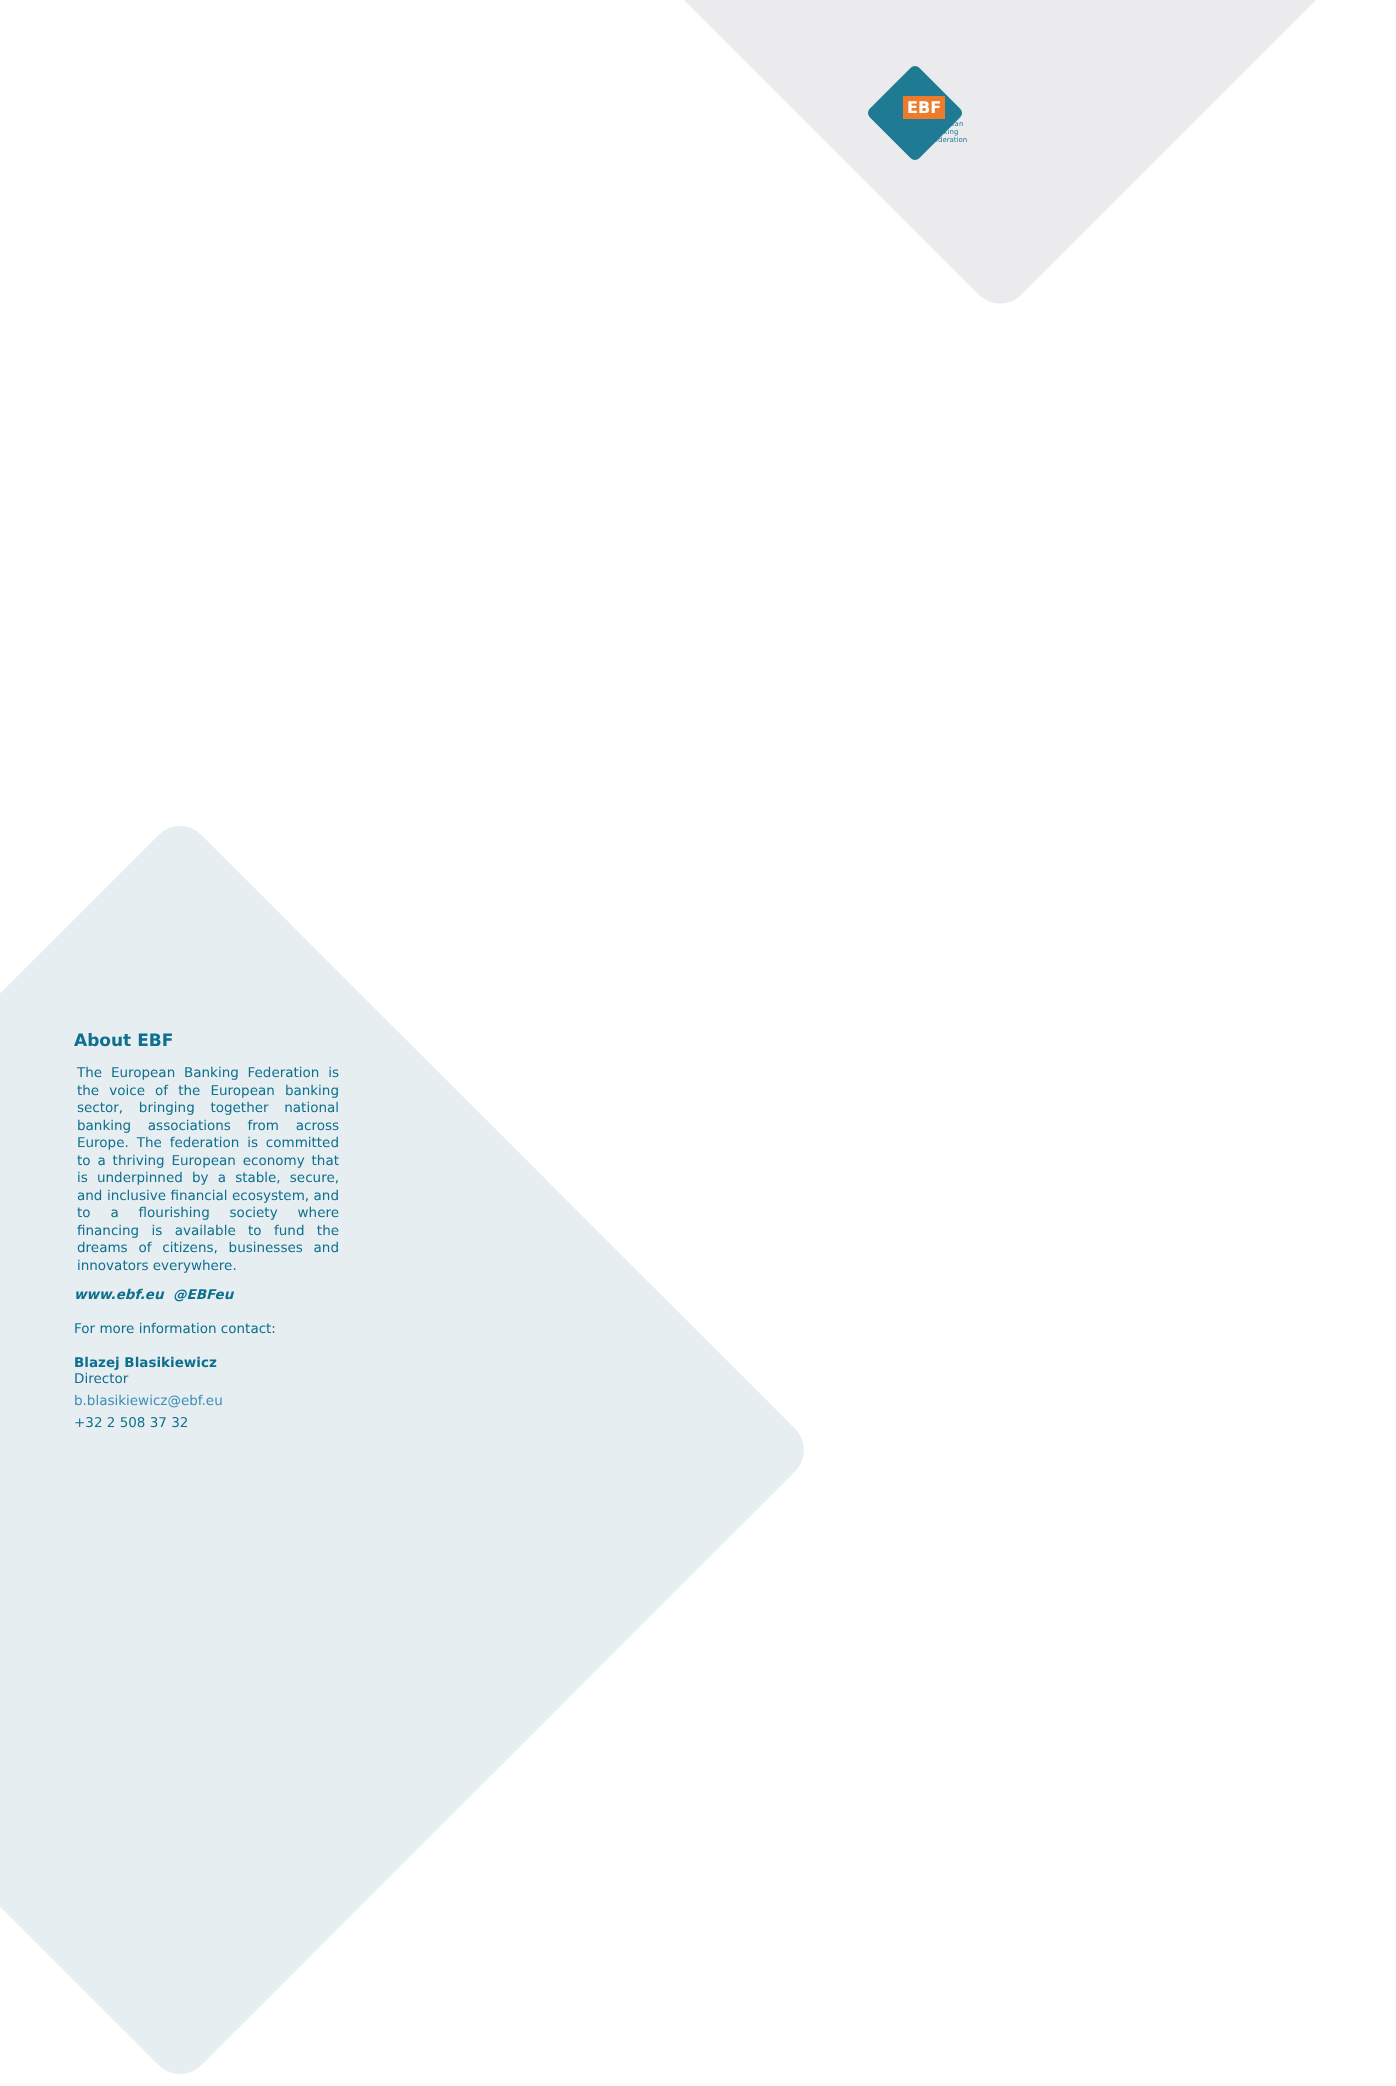EBF
European Banking Federation
About EBF
The European Banking Federation is the voice of the European banking sector, bringing together national banking associations from across Europe. The federation is committed to a thriving European economy that is underpinned by a stable, secure, and inclusive financial ecosystem, and to a flourishing society where financing is available to fund the dreams of citizens, businesses and innovators everywhere.
www.ebf.eu @EBFeu
For more information contact:
Blazej Blasikiewicz
Director
b.blasikiewicz@ebf.eu
+32 2 508 37 32